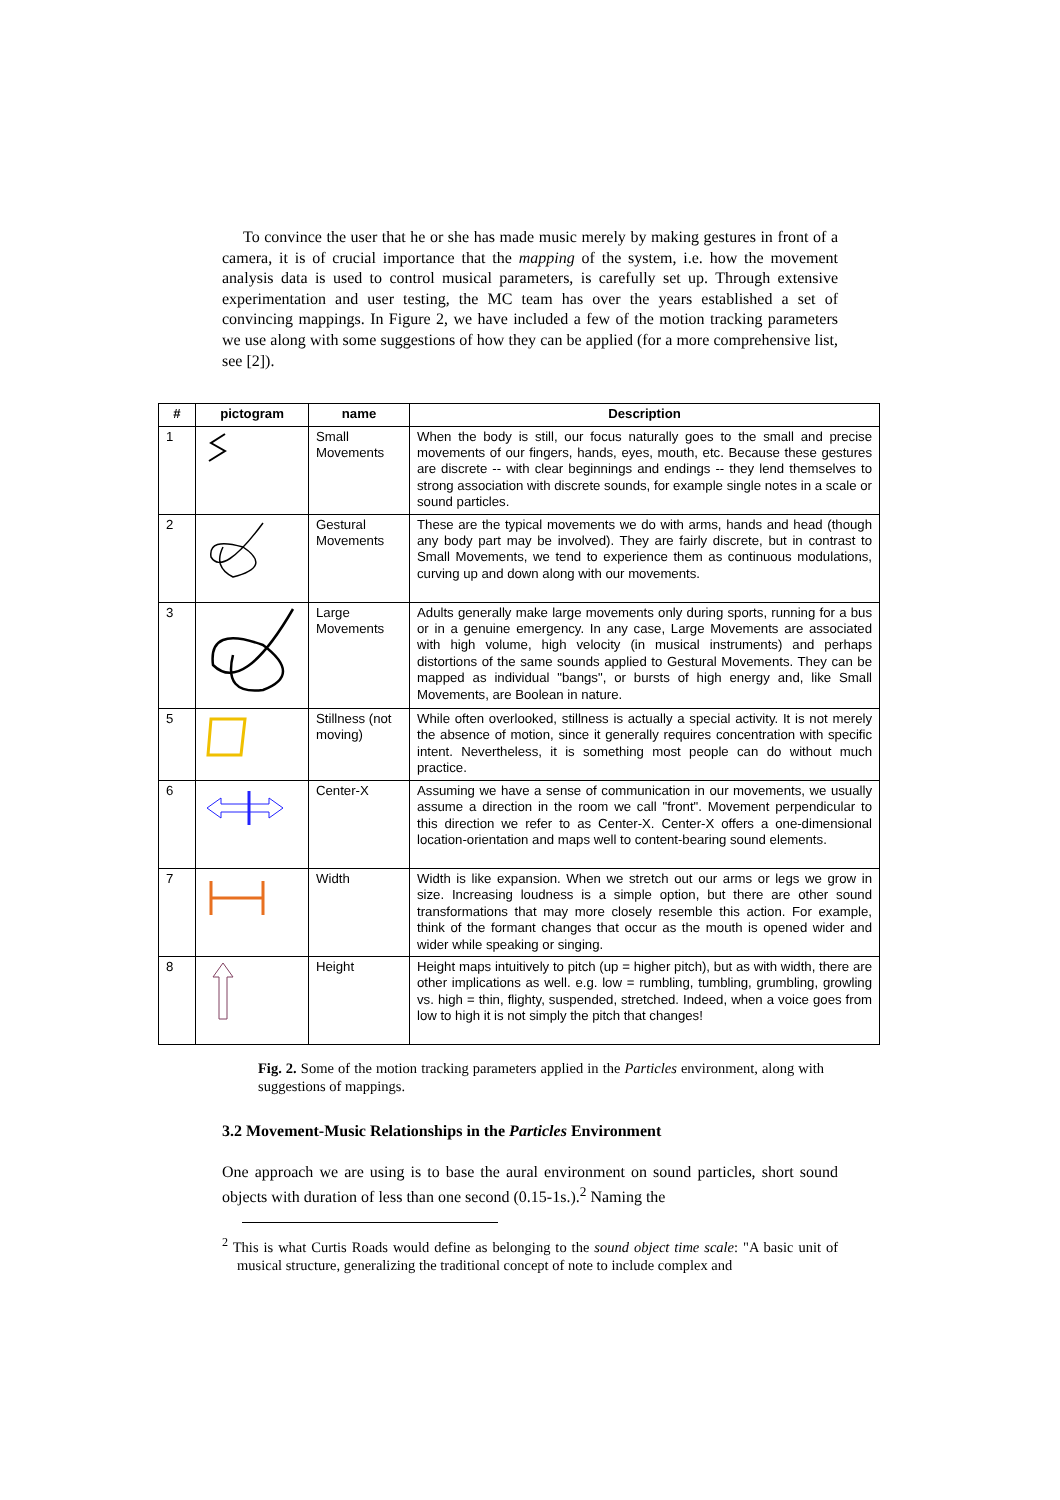To convince the user that he or she has made music merely by making gestures in front of a camera, it is of crucial importance that the mapping of the system, i.e. how the movement analysis data is used to control musical parameters, is carefully set up. Through extensive experimentation and user testing, the MC team has over the years established a set of convincing mappings. In Figure 2, we have included a few of the motion tracking parameters we use along with some suggestions of how they can be applied (for a more comprehensive list, see [2]).
| # | pictogram | name | Description |
| --- | --- | --- | --- |
| 1 | | Small Movements | When the body is still, our focus naturally goes to the small and precise movements of our fingers, hands, eyes, mouth, etc. Because these gestures are discrete -- with clear beginnings and endings -- they lend themselves to strong association with discrete sounds, for example single notes in a scale or sound particles. |
| 2 | | Gestural Movements | These are the typical movements we do with arms, hands and head (though any body part may be involved). They are fairly discrete, but in contrast to Small Movements, we tend to experience them as continuous modulations, curving up and down along with our movements. |
| 3 | | Large Movements | Adults generally make large movements only during sports, running for a bus or in a genuine emergency. In any case, Large Movements are associated with high volume, high velocity (in musical instruments) and perhaps distortions of the same sounds applied to Gestural Movements. They can be mapped as individual "bangs", or bursts of high energy and, like Small Movements, are Boolean in nature. |
| 5 | | Stillness (not moving) | While often overlooked, stillness is actually a special activity. It is not merely the absence of motion, since it generally requires concentration with specific intent. Nevertheless, it is something most people can do without much practice. |
| 6 | | Center-X | Assuming we have a sense of communication in our movements, we usually assume a direction in the room we call "front". Movement perpendicular to this direction we refer to as Center-X. Center-X offers a one-dimensional location-orientation and maps well to content-bearing sound elements. |
| 7 | | Width | Width is like expansion. When we stretch out our arms or legs we grow in size. Increasing loudness is a simple option, but there are other sound transformations that may more closely resemble this action. For example, think of the formant changes that occur as the mouth is opened wider and wider while speaking or singing. |
| 8 | | Height | Height maps intuitively to pitch (up = higher pitch), but as with width, there are other implications as well. e.g. low = rumbling, tumbling, grumbling, growling vs. high = thin, flighty, suspended, stretched. Indeed, when a voice goes from low to high it is not simply the pitch that changes! |
Fig. 2. Some of the motion tracking parameters applied in the Particles environment, along with suggestions of mappings.
3.2 Movement-Music Relationships in the Particles Environment
One approach we are using is to base the aural environment on sound particles, short sound objects with duration of less than one second (0.15-1s.).<sup>2</sup> Naming the
<sup>2</sup> This is what Curtis Roads would define as belonging to the sound object time scale: "A basic unit of musical structure, generalizing the traditional concept of note to include complex and